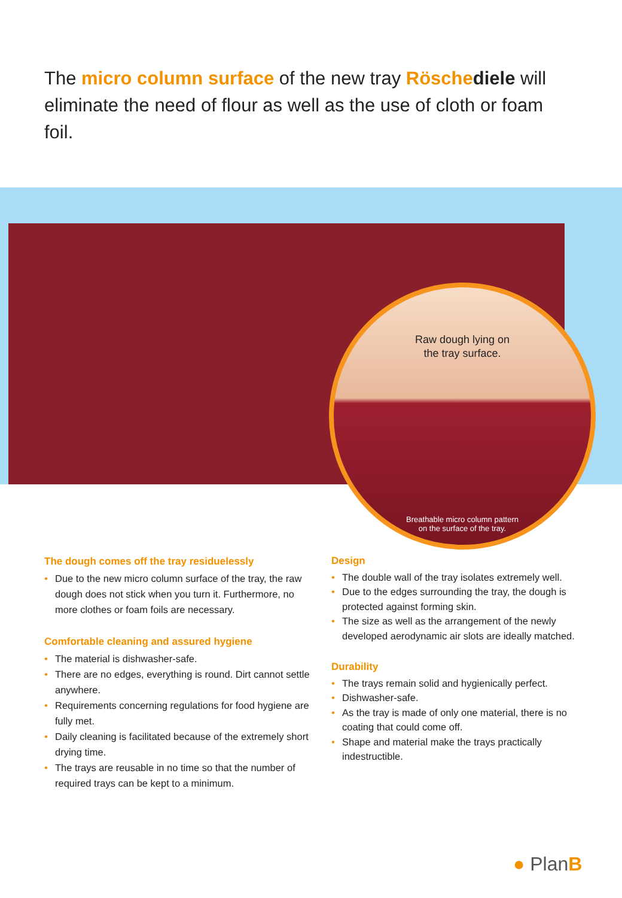The micro column surface of the new tray Rösche diele will eliminate the need of flour as well as the use of cloth or foam foil.
Raw dough lying on
the tray surface.
Breathable micro column pattern
on the surface of the tray.
The dough comes off the tray residuelessly
• Due to the new micro column surface of the tray, the raw dough does not stick when you turn it. Furthermore, no more clothes or foam foils are necessary.
Comfortable cleaning and assured hygiene
• The material is dishwasher-safe.
• There are no edges, everything is round. Dirt cannot settle anywhere.
• Requirements concerning regulations for food hygiene are fully met.
• Daily cleaning is facilitated because of the extremely short drying time.
• The trays are reusable in no time so that the number of required trays can be kept to a minimum.
Design
• The double wall of the tray isolates extremely well.
• Due to the edges surrounding the tray, the dough is protected against forming skin.
• The size as well as the arrangement of the newly developed aerodynamic air slots are ideally matched.
Durability
• The trays remain solid and hygienically perfect.
• Dishwasher-safe.
• As the tray is made of only one material, there is no coating that could come off.
• Shape and material make the trays practically indestructible.
● PlanB